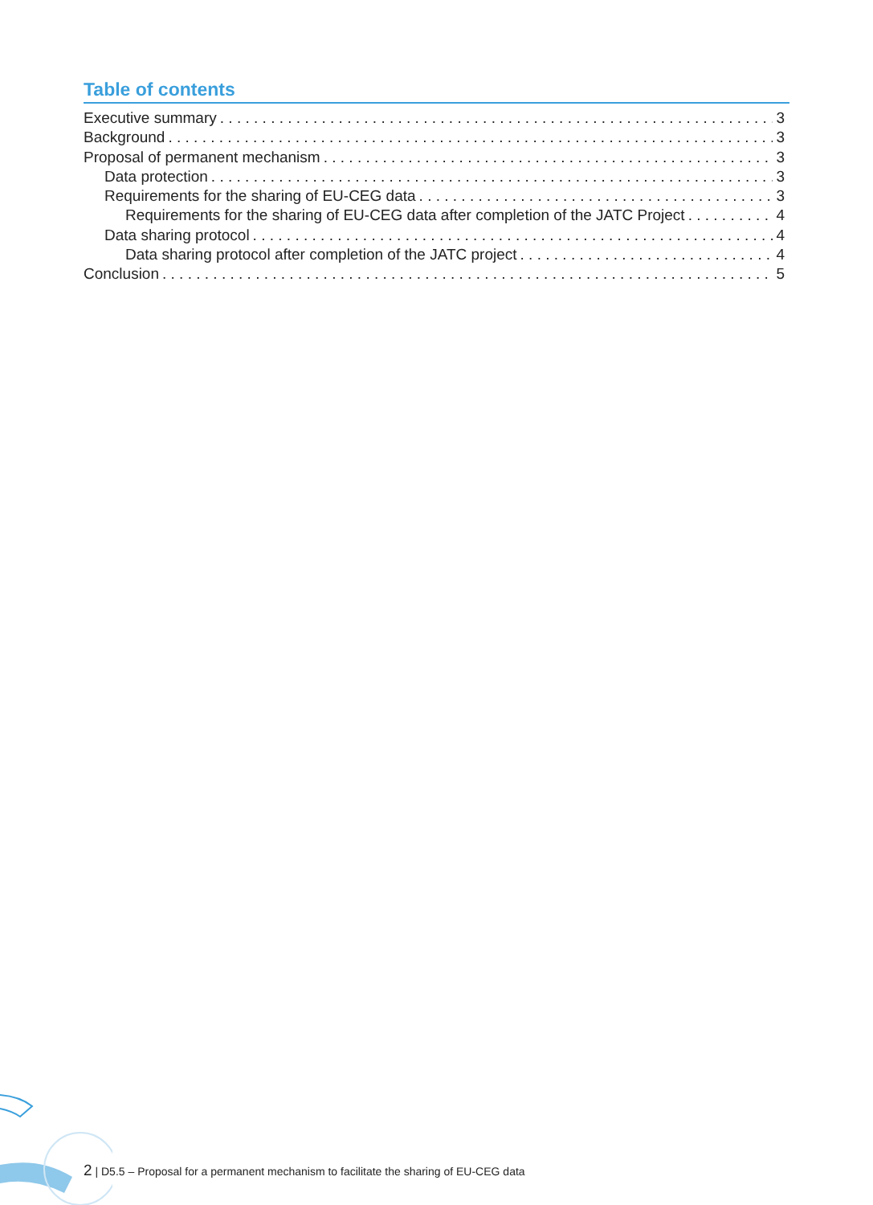Table of contents
Executive summary 3
Background 3
Proposal of permanent mechanism 3
Data protection 3
Requirements for the sharing of EU-CEG data 3
Requirements for the sharing of EU-CEG data after completion of the JATC Project 4
Data sharing protocol 4
Data sharing protocol after completion of the JATC project 4
Conclusion 5
2 | D5.5 – Proposal for a permanent mechanism to facilitate the sharing of EU-CEG data